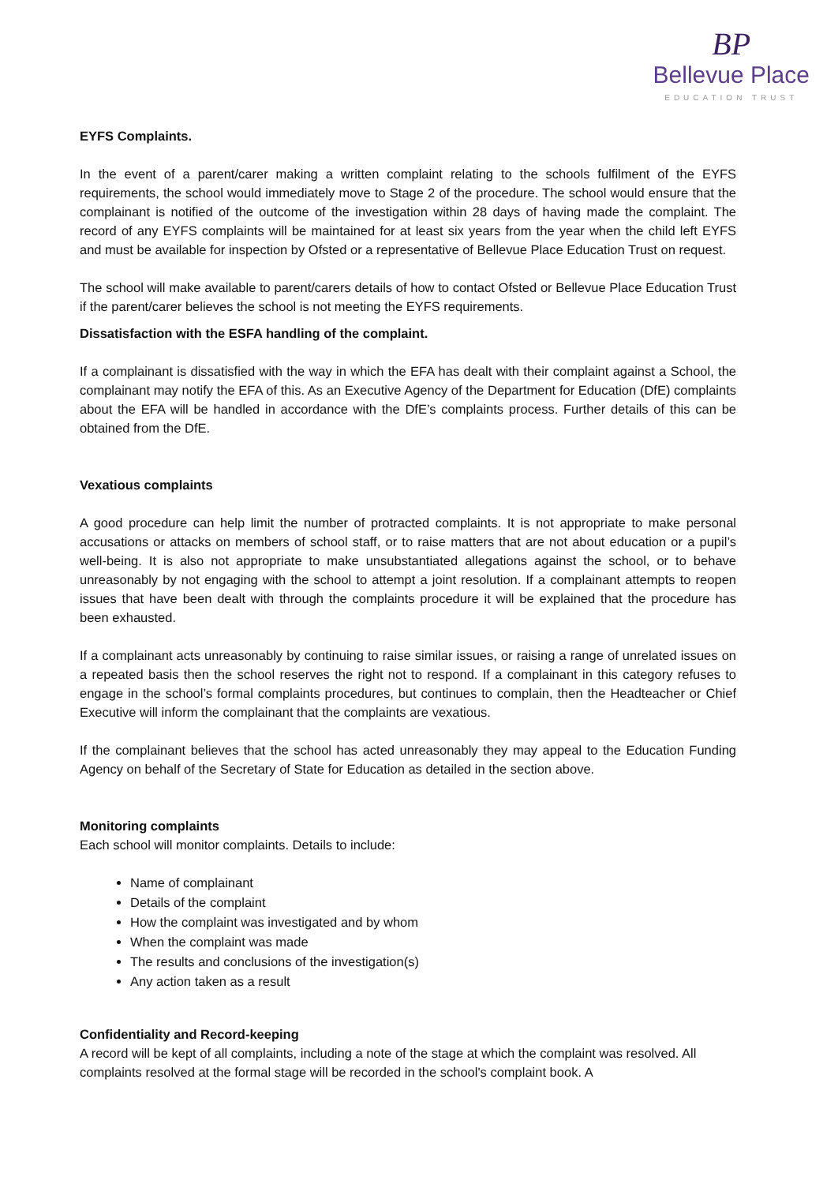BP
Bellevue Place
EDUCATION TRUST
EYFS Complaints.
In the event of a parent/carer making a written complaint relating to the schools fulfilment of the EYFS requirements, the school would immediately move to Stage 2 of the procedure. The school would ensure that the complainant is notified of the outcome of the investigation within 28 days of having made the complaint. The record of any EYFS complaints will be maintained for at least six years from the year when the child left EYFS and must be available for inspection by Ofsted or a representative of Bellevue Place Education Trust on request.
The school will make available to parent/carers details of how to contact Ofsted or Bellevue Place Education Trust if the parent/carer believes the school is not meeting the EYFS requirements.
Dissatisfaction with the ESFA handling of the complaint.
If a complainant is dissatisfied with the way in which the EFA has dealt with their complaint against a School, the complainant may notify the EFA of this. As an Executive Agency of the Department for Education (DfE) complaints about the EFA will be handled in accordance with the DfE’s complaints process. Further details of this can be obtained from the DfE.
Vexatious complaints
A good procedure can help limit the number of protracted complaints. It is not appropriate to make personal accusations or attacks on members of school staff, or to raise matters that are not about education or a pupil’s well-being. It is also not appropriate to make unsubstantiated allegations against the school, or to behave unreasonably by not engaging with the school to attempt a joint resolution. If a complainant attempts to reopen issues that have been dealt with through the complaints procedure it will be explained that the procedure has been exhausted.
If a complainant acts unreasonably by continuing to raise similar issues, or raising a range of unrelated issues on a repeated basis then the school reserves the right not to respond. If a complainant in this category refuses to engage in the school’s formal complaints procedures, but continues to complain, then the Headteacher or Chief Executive will inform the complainant that the complaints are vexatious.
If the complainant believes that the school has acted unreasonably they may appeal to the Education Funding Agency on behalf of the Secretary of State for Education as detailed in the section above.
Monitoring complaints
Each school will monitor complaints. Details to include:
Name of complainant
Details of the complaint
How the complaint was investigated and by whom
When the complaint was made
The results and conclusions of the investigation(s)
Any action taken as a result
Confidentiality and Record-keeping
A record will be kept of all complaints, including a note of the stage at which the complaint was resolved. All complaints resolved at the formal stage will be recorded in the school's complaint book. A